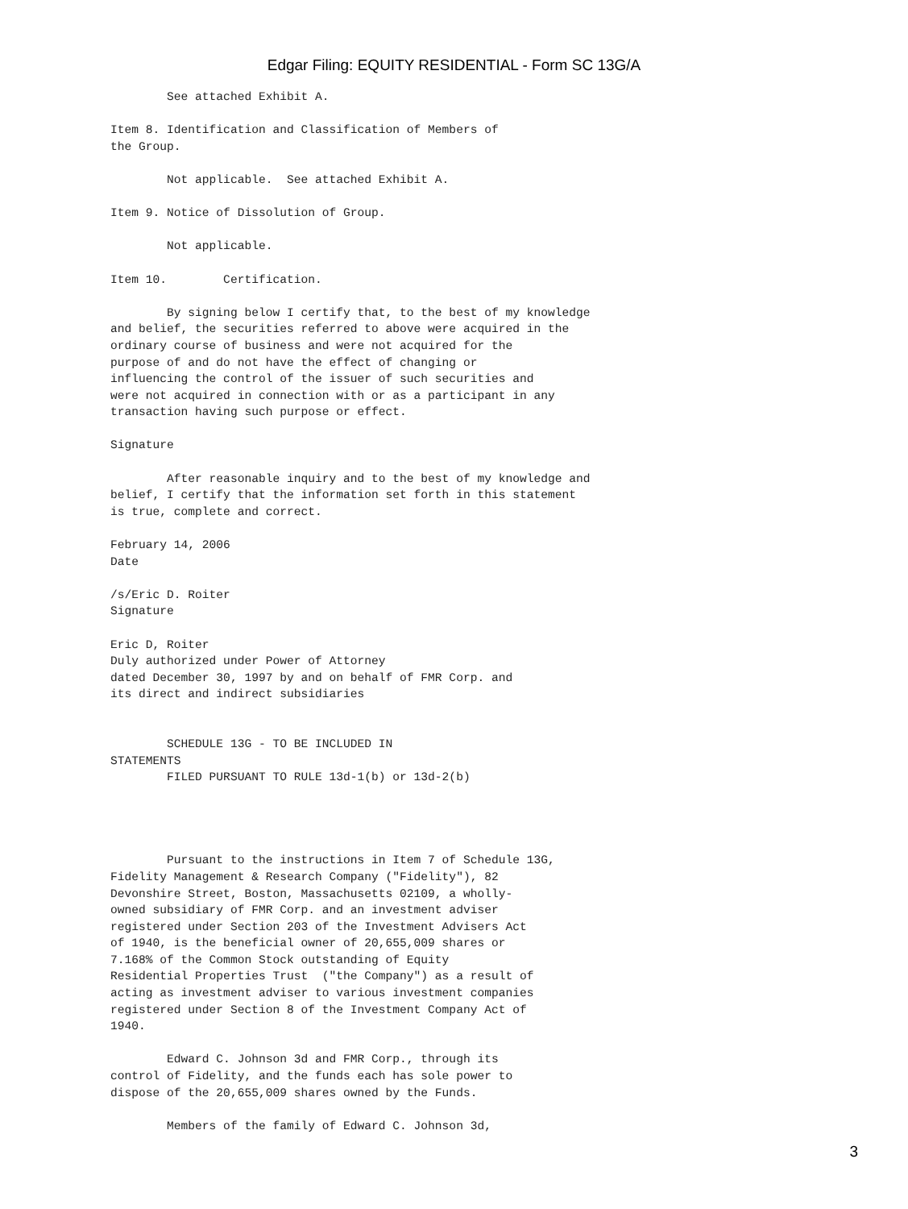Edgar Filing: EQUITY RESIDENTIAL - Form SC 13G/A
        See attached Exhibit A.

Item 8. Identification and Classification of Members of
the Group.

        Not applicable.  See attached Exhibit A.

Item 9. Notice of Dissolution of Group.

        Not applicable.

Item 10.        Certification.

        By signing below I certify that, to the best of my knowledge
and belief, the securities referred to above were acquired in the
ordinary course of business and were not acquired for the
purpose of and do not have the effect of changing or
influencing the control of the issuer of such securities and
were not acquired in connection with or as a participant in any
transaction having such purpose or effect.

Signature

        After reasonable inquiry and to the best of my knowledge and
belief, I certify that the information set forth in this statement
is true, complete and correct.

February 14, 2006
Date

/s/Eric D. Roiter
Signature

Eric D, Roiter
Duly authorized under Power of Attorney
dated December 30, 1997 by and on behalf of FMR Corp. and
its direct and indirect subsidiaries


        SCHEDULE 13G - TO BE INCLUDED IN
STATEMENTS
        FILED PURSUANT TO RULE 13d-1(b) or 13d-2(b)




        Pursuant to the instructions in Item 7 of Schedule 13G,
Fidelity Management & Research Company ("Fidelity"), 82
Devonshire Street, Boston, Massachusetts 02109, a wholly-
owned subsidiary of FMR Corp. and an investment adviser
registered under Section 203 of the Investment Advisers Act
of 1940, is the beneficial owner of 20,655,009 shares or
7.168% of the Common Stock outstanding of Equity
Residential Properties Trust  ("the Company") as a result of
acting as investment adviser to various investment companies
registered under Section 8 of the Investment Company Act of
1940.

        Edward C. Johnson 3d and FMR Corp., through its
control of Fidelity, and the funds each has sole power to
dispose of the 20,655,009 shares owned by the Funds.

        Members of the family of Edward C. Johnson 3d,
3